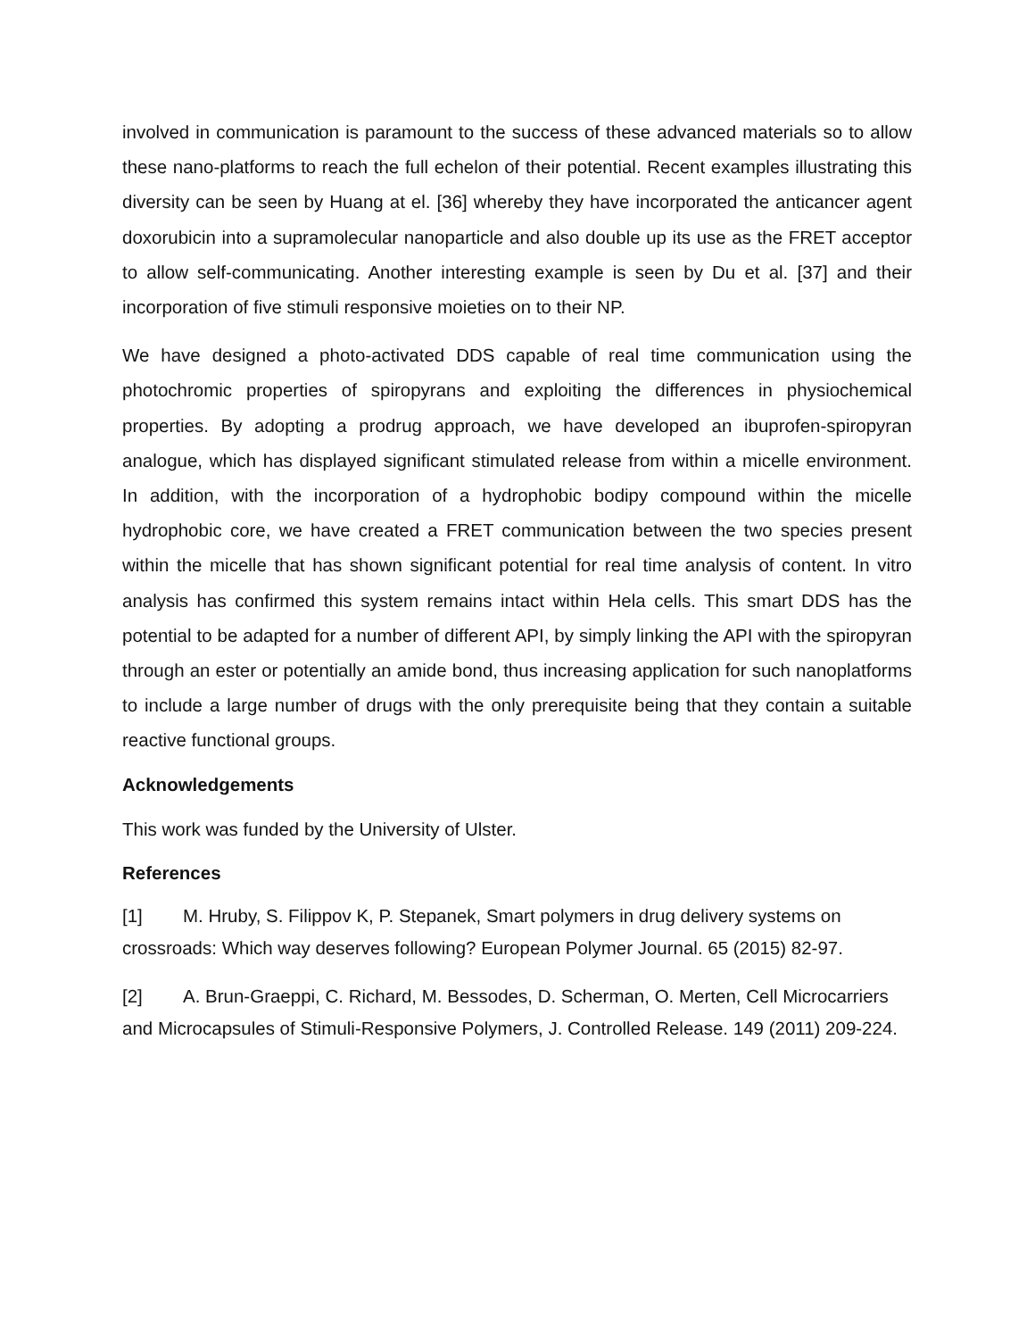involved in communication is paramount to the success of these advanced materials so to allow these nano-platforms to reach the full echelon of their potential. Recent examples illustrating this diversity can be seen by Huang at el. [36] whereby they have incorporated the anticancer agent doxorubicin into a supramolecular nanoparticle and also double up its use as the FRET acceptor to allow self-communicating. Another interesting example is seen by Du et al. [37] and their incorporation of five stimuli responsive moieties on to their NP.
We have designed a photo-activated DDS capable of real time communication using the photochromic properties of spiropyrans and exploiting the differences in physiochemical properties. By adopting a prodrug approach, we have developed an ibuprofen-spiropyran analogue, which has displayed significant stimulated release from within a micelle environment. In addition, with the incorporation of a hydrophobic bodipy compound within the micelle hydrophobic core, we have created a FRET communication between the two species present within the micelle that has shown significant potential for real time analysis of content. In vitro analysis has confirmed this system remains intact within Hela cells. This smart DDS has the potential to be adapted for a number of different API, by simply linking the API with the spiropyran through an ester or potentially an amide bond, thus increasing application for such nanoplatforms to include a large number of drugs with the only prerequisite being that they contain a suitable reactive functional groups.
Acknowledgements
This work was funded by the University of Ulster.
References
[1] M. Hruby, S. Filippov K, P. Stepanek, Smart polymers in drug delivery systems on crossroads: Which way deserves following? European Polymer Journal. 65 (2015) 82-97.
[2] A. Brun-Graeppi, C. Richard, M. Bessodes, D. Scherman, O. Merten, Cell Microcarriers and Microcapsules of Stimuli-Responsive Polymers, J. Controlled Release. 149 (2011) 209-224.